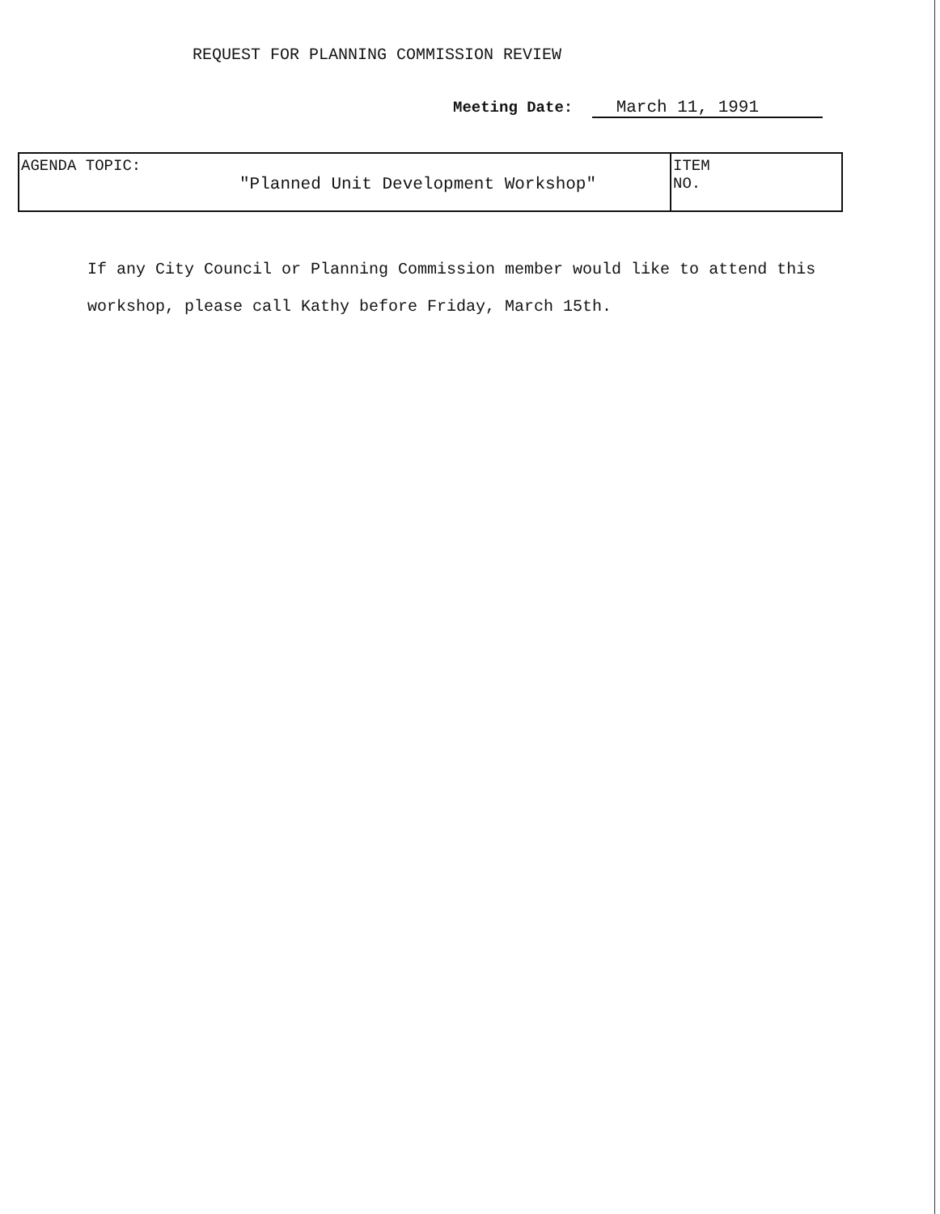REQUEST FOR PLANNING COMMISSION REVIEW
Meeting Date: March 11, 1991
| AGENDA TOPIC: "Planned Unit Development Workshop" | ITEM NO. |
If any City Council or Planning Commission member would like to attend this workshop, please call Kathy before Friday, March 15th.